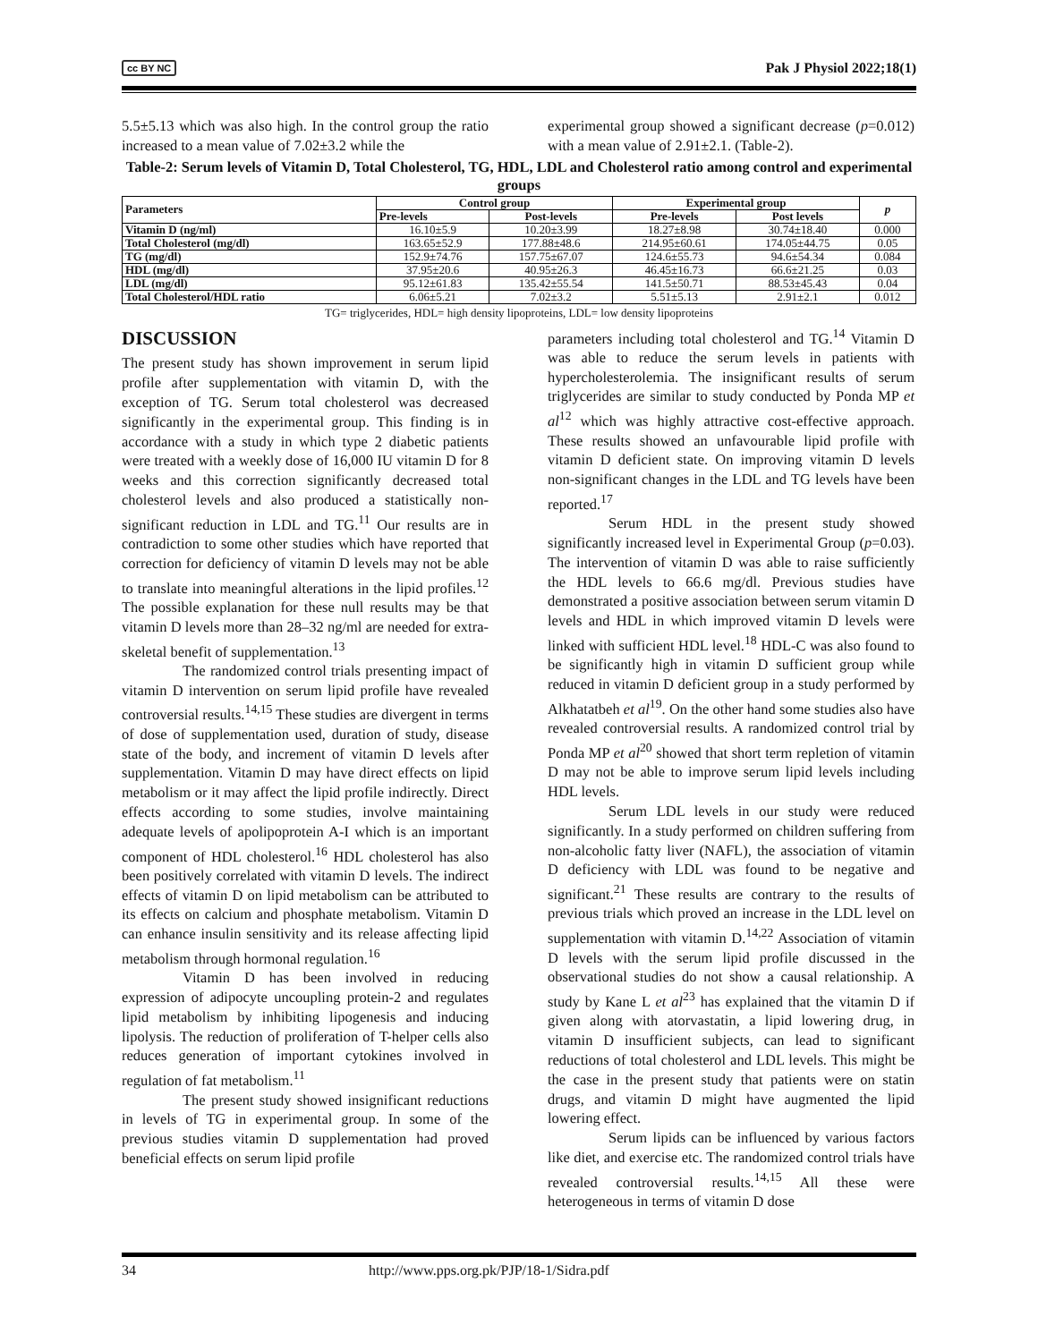cc BY NC Pak J Physiol 2022;18(1)
5.5±5.13 which was also high. In the control group the ratio increased to a mean value of 7.02±3.2 while the
experimental group showed a significant decrease (p=0.012) with a mean value of 2.91±2.1. (Table-2).
Table-2: Serum levels of Vitamin D, Total Cholesterol, TG, HDL, LDL and Cholesterol ratio among control and experimental groups
| Parameters | Control group | | Experimental group | | p |
| --- | --- | --- | --- | --- | --- |
| | Pre-levels | Post-levels | Pre-levels | Post levels | |
| Vitamin D (ng/ml) | 16.10±5.9 | 10.20±3.99 | 18.27±8.98 | 30.74±18.40 | 0.000 |
| Total Cholesterol (mg/dl) | 163.65±52.9 | 177.88±48.6 | 214.95±60.61 | 174.05±44.75 | 0.05 |
| TG (mg/dl) | 152.9±74.76 | 157.75±67.07 | 124.6±55.73 | 94.6±54.34 | 0.084 |
| HDL (mg/dl) | 37.95±20.6 | 40.95±26.3 | 46.45±16.73 | 66.6±21.25 | 0.03 |
| LDL (mg/dl) | 95.12±61.83 | 135.42±55.54 | 141.5±50.71 | 88.53±45.43 | 0.04 |
| Total Cholesterol/HDL ratio | 6.06±5.21 | 7.02±3.2 | 5.51±5.13 | 2.91±2.1 | 0.012 |
TG= triglycerides, HDL= high density lipoproteins, LDL= low density lipoproteins
DISCUSSION
The present study has shown improvement in serum lipid profile after supplementation with vitamin D, with the exception of TG. Serum total cholesterol was decreased significantly in the experimental group. This finding is in accordance with a study in which type 2 diabetic patients were treated with a weekly dose of 16,000 IU vitamin D for 8 weeks and this correction significantly decreased total cholesterol levels and also produced a statistically non-significant reduction in LDL and TG.<sup>11</sup> Our results are in contradiction to some other studies which have reported that correction for deficiency of vitamin D levels may not be able to translate into meaningful alterations in the lipid profiles.<sup>12</sup> The possible explanation for these null results may be that vitamin D levels more than 28–32 ng/ml are needed for extra-skeletal benefit of supplementation.<sup>13</sup>
The randomized control trials presenting impact of vitamin D intervention on serum lipid profile have revealed controversial results.<sup>14,15</sup> These studies are divergent in terms of dose of supplementation used, duration of study, disease state of the body, and increment of vitamin D levels after supplementation. Vitamin D may have direct effects on lipid metabolism or it may affect the lipid profile indirectly. Direct effects according to some studies, involve maintaining adequate levels of apolipoprotein A-I which is an important component of HDL cholesterol.<sup>16</sup> HDL cholesterol has also been positively correlated with vitamin D levels. The indirect effects of vitamin D on lipid metabolism can be attributed to its effects on calcium and phosphate metabolism. Vitamin D can enhance insulin sensitivity and its release affecting lipid metabolism through hormonal regulation.<sup>16</sup>
Vitamin D has been involved in reducing expression of adipocyte uncoupling protein-2 and regulates lipid metabolism by inhibiting lipogenesis and inducing lipolysis. The reduction of proliferation of T-helper cells also reduces generation of important cytokines involved in regulation of fat metabolism.<sup>11</sup>
The present study showed insignificant reductions in levels of TG in experimental group. In some of the previous studies vitamin D supplementation had proved beneficial effects on serum lipid profile
parameters including total cholesterol and TG.<sup>14</sup> Vitamin D was able to reduce the serum levels in patients with hypercholesterolemia. The insignificant results of serum triglycerides are similar to study conducted by Ponda MP et al<sup>12</sup> which was highly attractive cost-effective approach. These results showed an unfavourable lipid profile with vitamin D deficient state. On improving vitamin D levels non-significant changes in the LDL and TG levels have been reported.<sup>17</sup>
Serum HDL in the present study showed significantly increased level in Experimental Group (p=0.03). The intervention of vitamin D was able to raise sufficiently the HDL levels to 66.6 mg/dl. Previous studies have demonstrated a positive association between serum vitamin D levels and HDL in which improved vitamin D levels were linked with sufficient HDL level.<sup>18</sup> HDL-C was also found to be significantly high in vitamin D sufficient group while reduced in vitamin D deficient group in a study performed by Alkhatatbeh et al<sup>19</sup>. On the other hand some studies also have revealed controversial results. A randomized control trial by Ponda MP et al<sup>20</sup> showed that short term repletion of vitamin D may not be able to improve serum lipid levels including HDL levels.
Serum LDL levels in our study were reduced significantly. In a study performed on children suffering from non-alcoholic fatty liver (NAFL), the association of vitamin D deficiency with LDL was found to be negative and significant.<sup>21</sup> These results are contrary to the results of previous trials which proved an increase in the LDL level on supplementation with vitamin D.<sup>14,22</sup> Association of vitamin D levels with the serum lipid profile discussed in the observational studies do not show a causal relationship. A study by Kane L et al<sup>23</sup> has explained that the vitamin D if given along with atorvastatin, a lipid lowering drug, in vitamin D insufficient subjects, can lead to significant reductions of total cholesterol and LDL levels. This might be the case in the present study that patients were on statin drugs, and vitamin D might have augmented the lipid lowering effect.
Serum lipids can be influenced by various factors like diet, and exercise etc. The randomized control trials have revealed controversial results.<sup>14,15</sup> All these were heterogeneous in terms of vitamin D dose
34 http://www.pps.org.pk/PJP/18-1/Sidra.pdf